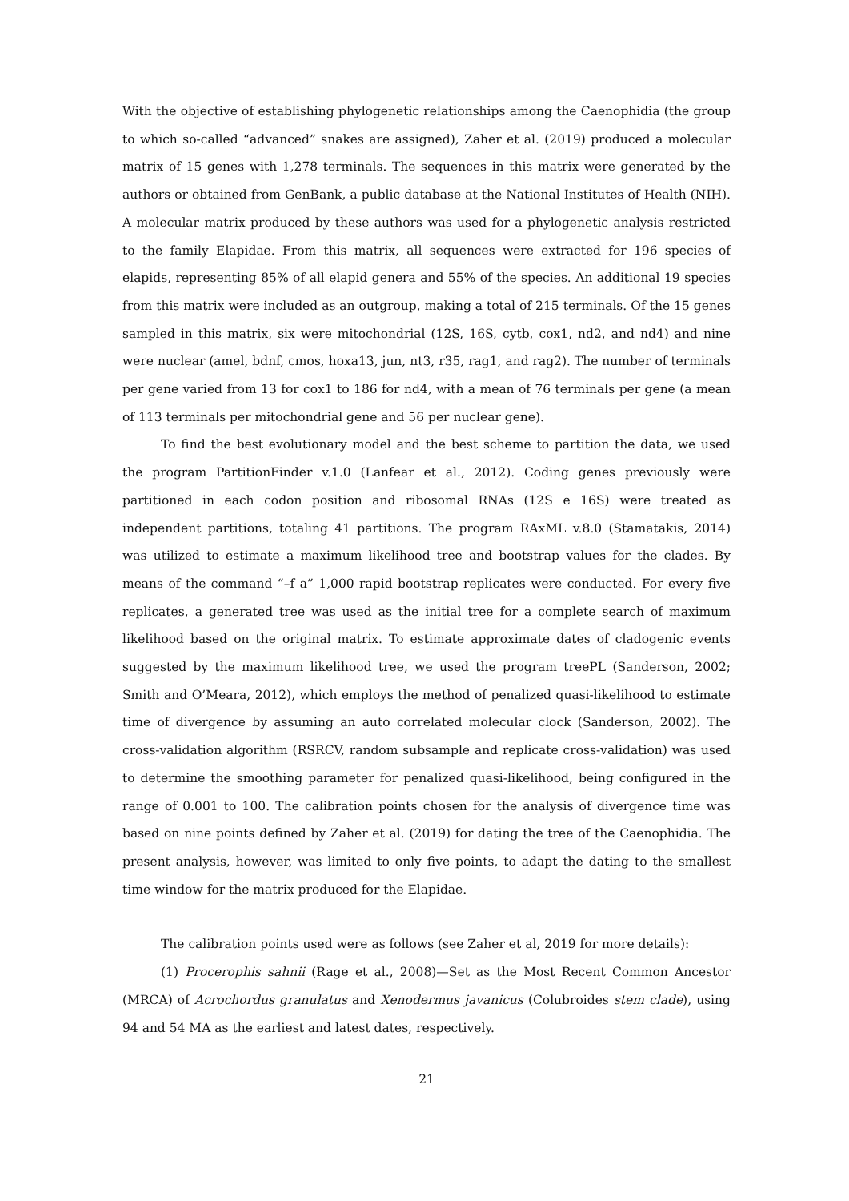With the objective of establishing phylogenetic relationships among the Caenophidia (the group to which so-called “advanced” snakes are assigned), Zaher et al. (2019) produced a molecular matrix of 15 genes with 1,278 terminals. The sequences in this matrix were generated by the authors or obtained from GenBank, a public database at the National Institutes of Health (NIH). A molecular matrix produced by these authors was used for a phylogenetic analysis restricted to the family Elapidae. From this matrix, all sequences were extracted for 196 species of elapids, representing 85% of all elapid genera and 55% of the species. An additional 19 species from this matrix were included as an outgroup, making a total of 215 terminals. Of the 15 genes sampled in this matrix, six were mitochondrial (12S, 16S, cytb, cox1, nd2, and nd4) and nine were nuclear (amel, bdnf, cmos, hoxa13, jun, nt3, r35, rag1, and rag2). The number of terminals per gene varied from 13 for cox1 to 186 for nd4, with a mean of 76 terminals per gene (a mean of 113 terminals per mitochondrial gene and 56 per nuclear gene).
To find the best evolutionary model and the best scheme to partition the data, we used the program PartitionFinder v.1.0 (Lanfear et al., 2012). Coding genes previously were partitioned in each codon position and ribosomal RNAs (12S e 16S) were treated as independent partitions, totaling 41 partitions. The program RAxML v.8.0 (Stamatakis, 2014) was utilized to estimate a maximum likelihood tree and bootstrap values for the clades. By means of the command “–f a” 1,000 rapid bootstrap replicates were conducted. For every five replicates, a generated tree was used as the initial tree for a complete search of maximum likelihood based on the original matrix. To estimate approximate dates of cladogenic events suggested by the maximum likelihood tree, we used the program treePL (Sanderson, 2002; Smith and O’Meara, 2012), which employs the method of penalized quasi-likelihood to estimate time of divergence by assuming an auto correlated molecular clock (Sanderson, 2002). The cross-validation algorithm (RSRCV, random subsample and replicate cross-validation) was used to determine the smoothing parameter for penalized quasi-likelihood, being configured in the range of 0.001 to 100. The calibration points chosen for the analysis of divergence time was based on nine points defined by Zaher et al. (2019) for dating the tree of the Caenophidia. The present analysis, however, was limited to only five points, to adapt the dating to the smallest time window for the matrix produced for the Elapidae.
The calibration points used were as follows (see Zaher et al, 2019 for more details):
(1) Procerophis sahnii (Rage et al., 2008)—Set as the Most Recent Common Ancestor (MRCA) of Acrochordus granulatus and Xenodermus javanicus (Colubroides stem clade), using 94 and 54 MA as the earliest and latest dates, respectively.
21